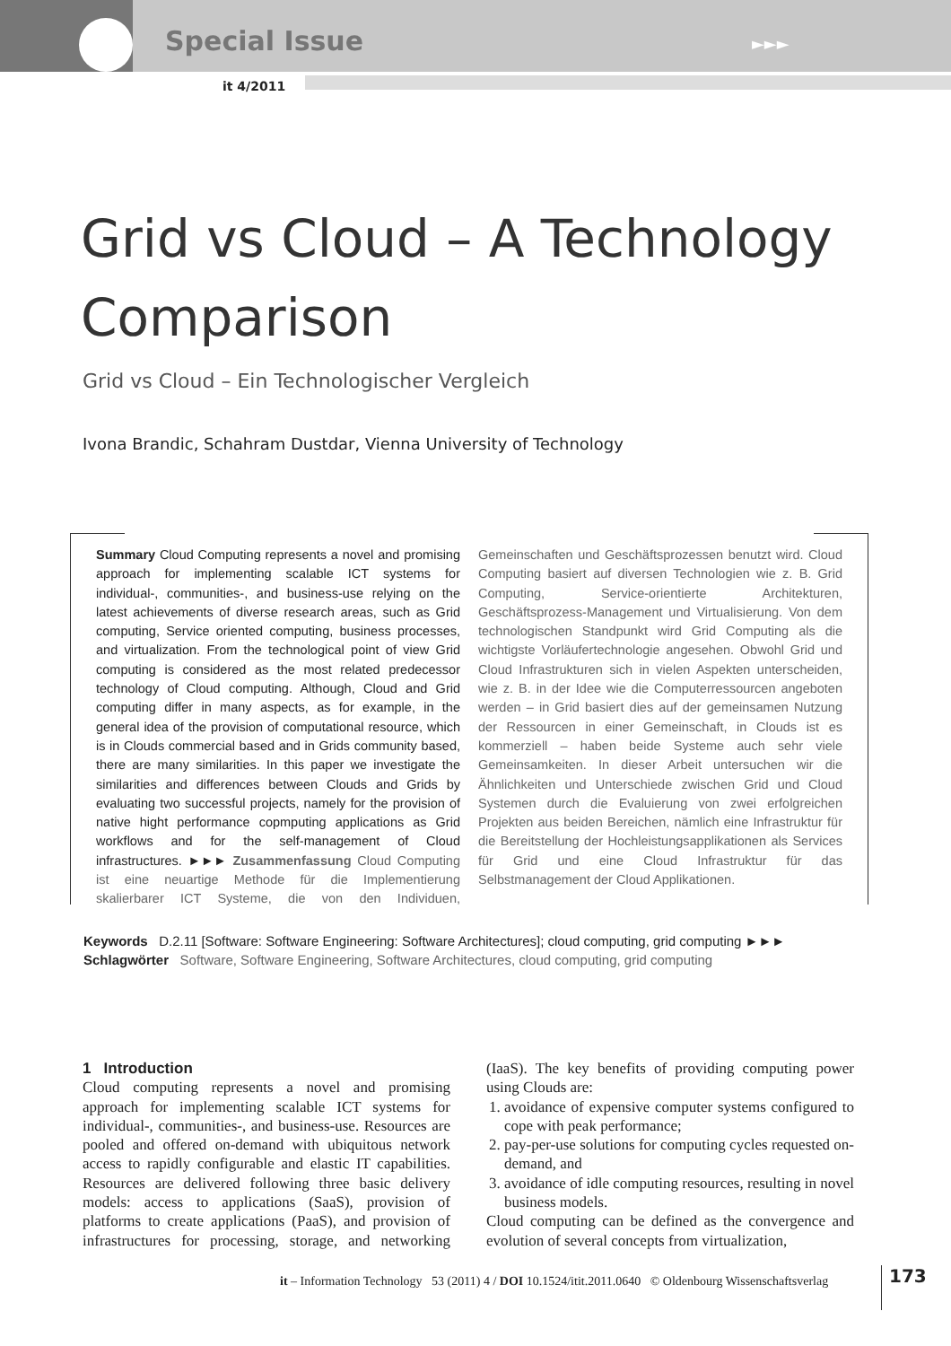Special Issue ►►►
it 4/2011
Grid vs Cloud – A Technology Comparison
Grid vs Cloud – Ein Technologischer Vergleich
Ivona Brandic, Schahram Dustdar, Vienna University of Technology
Summary Cloud Computing represents a novel and promising approach for implementing scalable ICT systems for individual-, communities-, and business-use relying on the latest achievements of diverse research areas, such as Grid computing, Service oriented computing, business processes, and virtualization. From the technological point of view Grid computing is considered as the most related predecessor technology of Cloud computing. Although, Cloud and Grid computing differ in many aspects, as for example, in the general idea of the provision of computational resource, which is in Clouds commercial based and in Grids community based, there are many similarities. In this paper we investigate the similarities and differences between Clouds and Grids by evaluating two successful projects, namely for the provision of native hight performance copmputing applications as Grid workflows and for the self-management of Cloud infrastructures. ►►► Zusammenfassung Cloud Computing ist eine neuartige Methode für die Implementierung skalierbarer ICT Systeme, die von den Individuen, Gemeinschaften und Geschäftsprozessen benutzt wird. Cloud Computing basiert auf diversen Technologien wie z. B. Grid Computing, Service-orientierte Architekturen, Geschäftsprozess-Management und Virtualisierung. Von dem technologischen Standpunkt wird Grid Computing als die wichtigste Vorläufertechnologie angesehen. Obwohl Grid und Cloud Infrastrukturen sich in vielen Aspekten unterscheiden, wie z. B. in der Idee wie die Computerressourcen angeboten werden – in Grid basiert dies auf der gemeinsamen Nutzung der Ressourcen in einer Gemeinschaft, in Clouds ist es kommerziell – haben beide Systeme auch sehr viele Gemeinsamkeiten. In dieser Arbeit untersuchen wir die Ähnlichkeiten und Unterschiede zwischen Grid und Cloud Systemen durch die Evaluierung von zwei erfolgreichen Projekten aus beiden Bereichen, nämlich eine Infrastruktur für die Bereitstellung der Hochleistungsapplikationen als Services für Grid und eine Cloud Infrastruktur für das Selbstmanagement der Cloud Applikationen.
Keywords D.2.11 [Software: Software Engineering: Software Architectures]; cloud computing, grid computing ►►►
Schlagwörter Software, Software Engineering, Software Architectures, cloud computing, grid computing
1 Introduction
Cloud computing represents a novel and promising approach for implementing scalable ICT systems for individual-, communities-, and business-use. Resources are pooled and offered on-demand with ubiquitous network access to rapidly configurable and elastic IT capabilities. Resources are delivered following three basic delivery models: access to applications (SaaS), provision of platforms to create applications (PaaS), and provision of infrastructures for processing, storage, and networking (IaaS). The key benefits of providing computing power using Clouds are:
1. avoidance of expensive computer systems configured to cope with peak performance;
2. pay-per-use solutions for computing cycles requested on-demand, and
3. avoidance of idle computing resources, resulting in novel business models.
Cloud computing can be defined as the convergence and evolution of several concepts from virtualization,
it – Information Technology 53 (2011) 4 / DOI 10.1524/itit.2011.0640 © Oldenbourg Wissenschaftsverlag
173